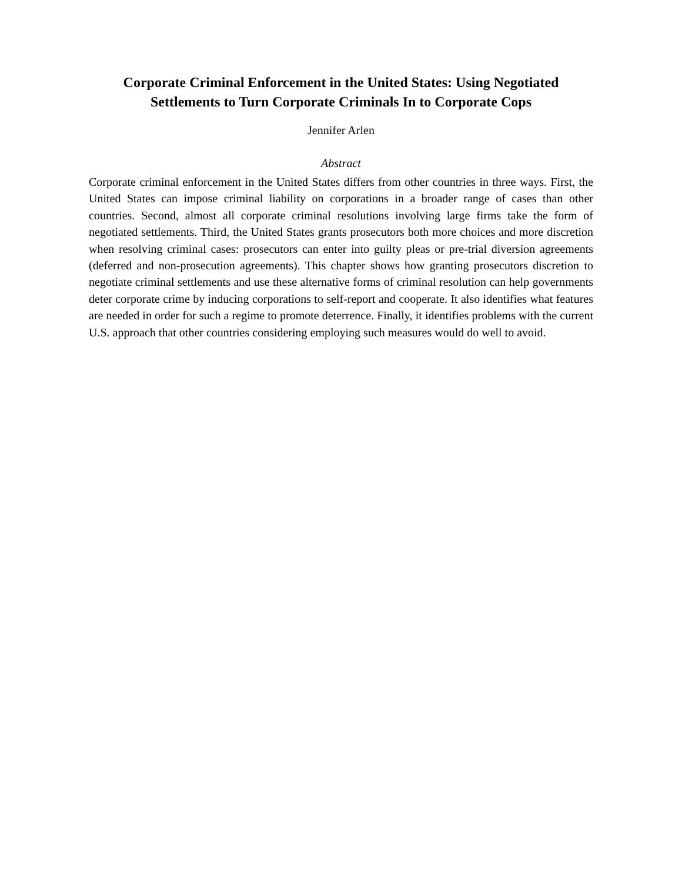Corporate Criminal Enforcement in the United States: Using Negotiated
Settlements to Turn Corporate Criminals In to Corporate Cops
Jennifer Arlen
Abstract
Corporate criminal enforcement in the United States differs from other countries in three ways. First, the United States can impose criminal liability on corporations in a broader range of cases than other countries. Second, almost all corporate criminal resolutions involving large firms take the form of negotiated settlements. Third, the United States grants prosecutors both more choices and more discretion when resolving criminal cases: prosecutors can enter into guilty pleas or pre-trial diversion agreements (deferred and non-prosecution agreements). This chapter shows how granting prosecutors discretion to negotiate criminal settlements and use these alternative forms of criminal resolution can help governments deter corporate crime by inducing corporations to self-report and cooperate. It also identifies what features are needed in order for such a regime to promote deterrence. Finally, it identifies problems with the current U.S. approach that other countries considering employing such measures would do well to avoid.